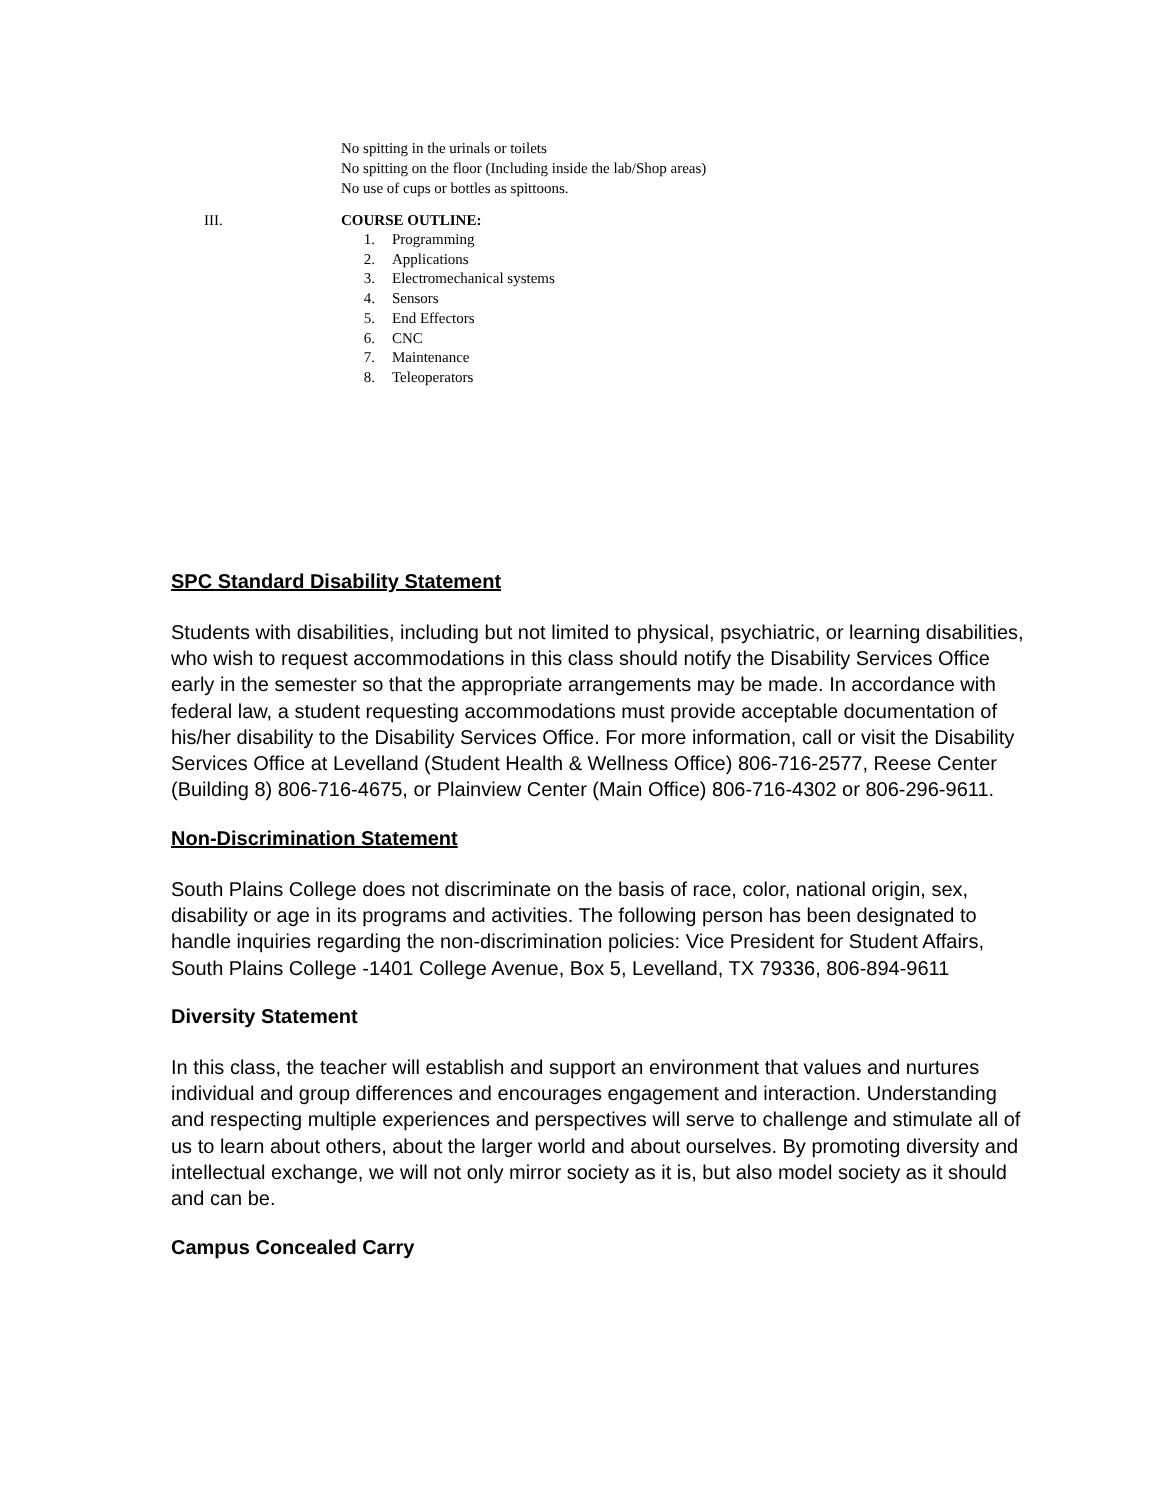No spitting in the urinals or toilets
No spitting on the floor (Including inside the lab/Shop areas)
No use of cups or bottles as spittoons.
III. COURSE OUTLINE:
1. Programming
2. Applications
3. Electromechanical systems
4. Sensors
5. End Effectors
6. CNC
7. Maintenance
8. Teleoperators
SPC Standard Disability Statement
Students with disabilities, including but not limited to physical, psychiatric, or learning disabilities, who wish to request accommodations in this class should notify the Disability Services Office early in the semester so that the appropriate arrangements may be made. In accordance with federal law, a student requesting accommodations must provide acceptable documentation of his/her disability to the Disability Services Office. For more information, call or visit the Disability Services Office at Levelland (Student Health & Wellness Office) 806-716-2577, Reese Center (Building 8) 806-716-4675, or Plainview Center (Main Office) 806-716-4302 or 806-296-9611.
Non-Discrimination Statement
South Plains College does not discriminate on the basis of race, color, national origin, sex, disability or age in its programs and activities. The following person has been designated to handle inquiries regarding the non-discrimination policies: Vice President for Student Affairs, South Plains College -1401 College Avenue, Box 5, Levelland, TX 79336, 806-894-9611
Diversity Statement
In this class, the teacher will establish and support an environment that values and nurtures individual and group differences and encourages engagement and interaction. Understanding and respecting multiple experiences and perspectives will serve to challenge and stimulate all of us to learn about others, about the larger world and about ourselves. By promoting diversity and intellectual exchange, we will not only mirror society as it is, but also model society as it should and can be.
Campus Concealed Carry